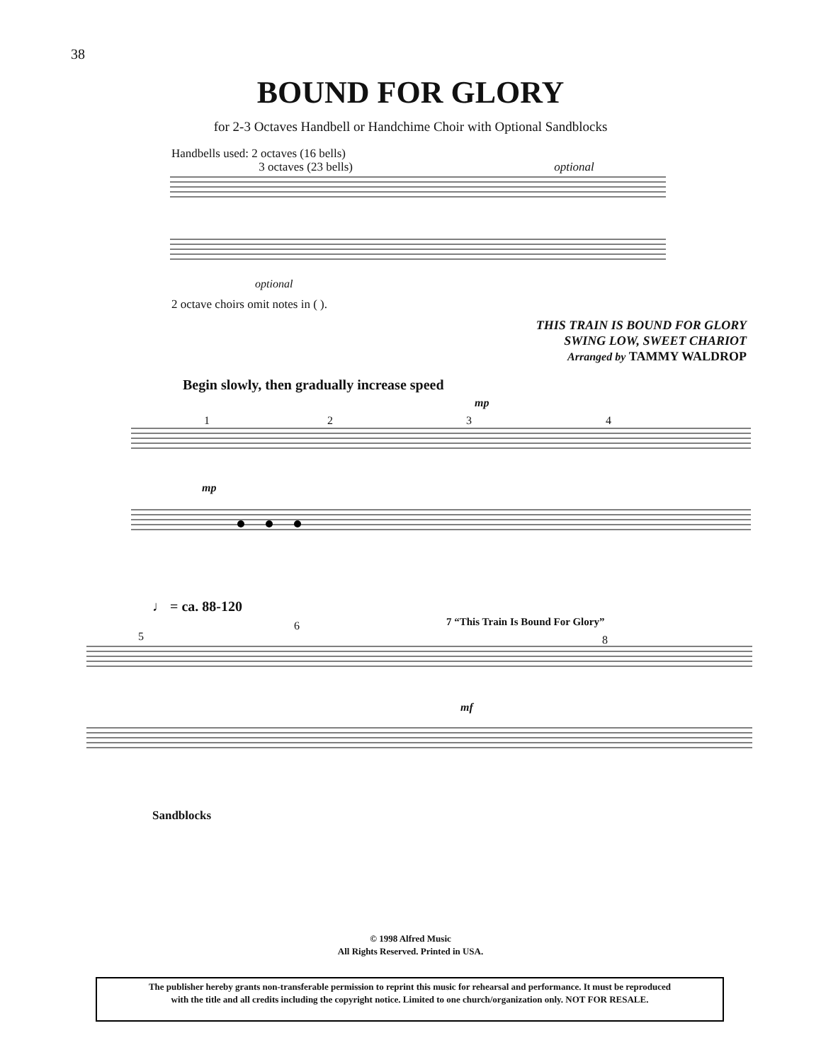38
BOUND FOR GLORY
for 2-3 Octaves Handbell or Handchime Choir with Optional Sandblocks
Handbells used: 2 octaves (16 bells)
3 octaves (23 bells) optional
optional
2 octave choirs omit notes in ( ).
THIS TRAIN IS BOUND FOR GLORY
SWING LOW, SWEET CHARIOT
Arranged by TAMMY WALDROP
Begin slowly, then gradually increase speed
mp
1 2 3 4
mp
♩ = ca. 88-120
5
6
8
7 “This Train Is Bound For Glory”
mf
Sandblocks
© 1998 Alfred Music
All Rights Reserved. Printed in USA.
The publisher hereby grants non-transferable permission to reprint this music for rehearsal and performance. It must be reproduced
with the title and all credits including the copyright notice. Limited to one church/organization only. NOT FOR RESALE.